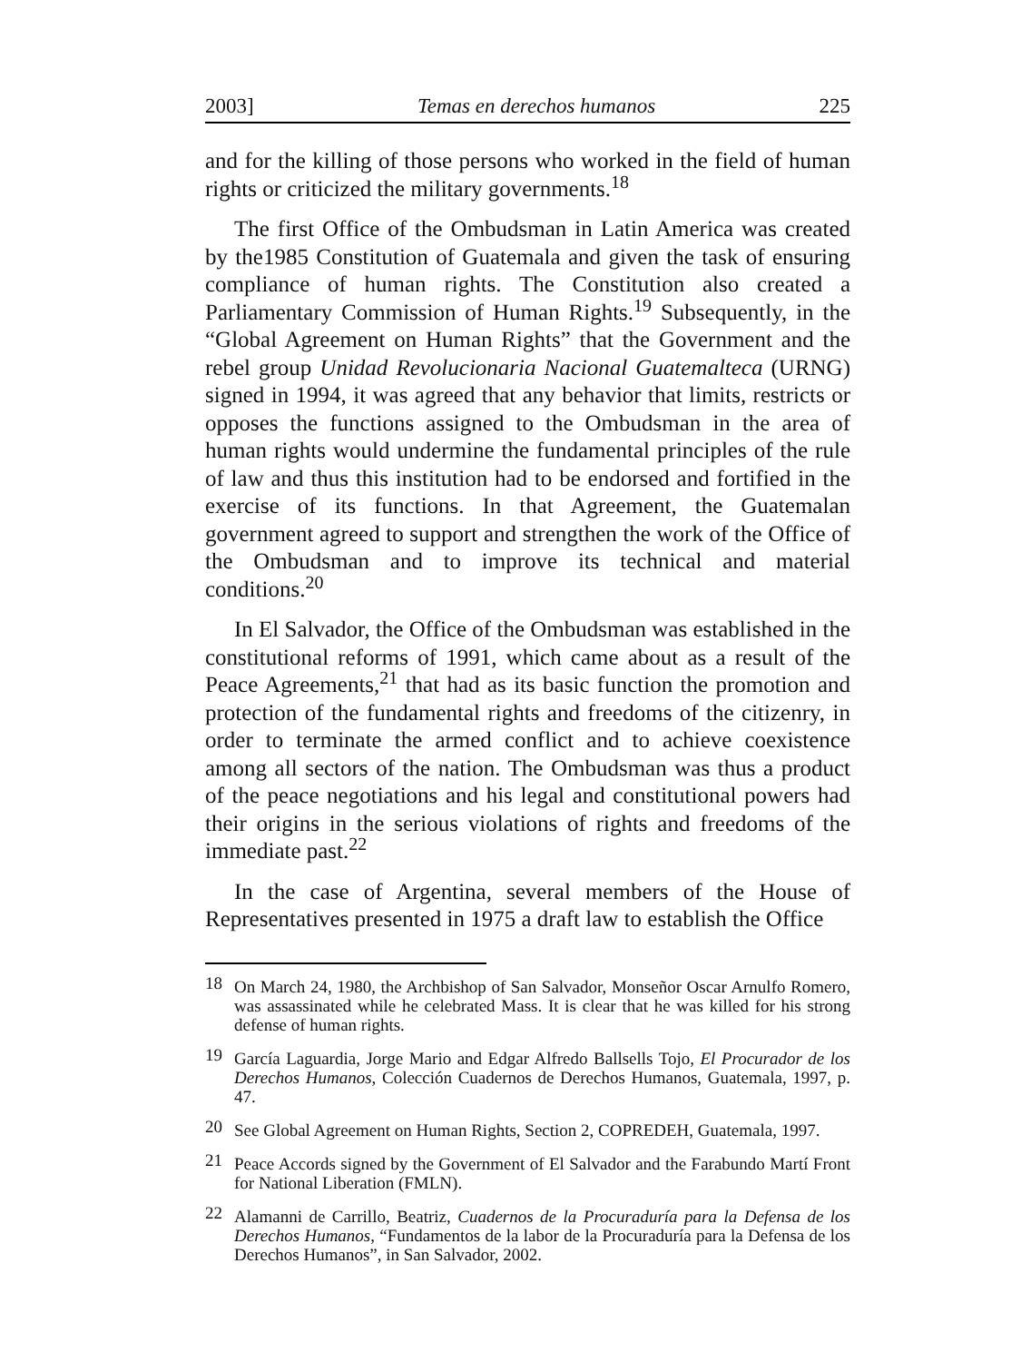2003] Temas en derechos humanos 225
and for the killing of those persons who worked in the field of human rights or criticized the military governments.<sup>18</sup>
The first Office of the Ombudsman in Latin America was created by the1985 Constitution of Guatemala and given the task of ensuring compliance of human rights. The Constitution also created a Parliamentary Commission of Human Rights.<sup>19</sup> Subsequently, in the “Global Agreement on Human Rights” that the Government and the rebel group Unidad Revolucionaria Nacional Guatemalteca (URNG) signed in 1994, it was agreed that any behavior that limits, restricts or opposes the functions assigned to the Ombudsman in the area of human rights would undermine the fundamental principles of the rule of law and thus this institution had to be endorsed and fortified in the exercise of its functions. In that Agreement, the Guatemalan government agreed to support and strengthen the work of the Office of the Ombudsman and to improve its technical and material conditions.<sup>20</sup>
In El Salvador, the Office of the Ombudsman was established in the constitutional reforms of 1991, which came about as a result of the Peace Agreements,<sup>21</sup> that had as its basic function the promotion and protection of the fundamental rights and freedoms of the citizenry, in order to terminate the armed conflict and to achieve coexistence among all sectors of the nation. The Ombudsman was thus a product of the peace negotiations and his legal and constitutional powers had their origins in the serious violations of rights and freedoms of the immediate past.<sup>22</sup>
In the case of Argentina, several members of the House of Representatives presented in 1975 a draft law to establish the Office
18 On March 24, 1980, the Archbishop of San Salvador, Monseñor Oscar Arnulfo Romero, was assassinated while he celebrated Mass. It is clear that he was killed for his strong defense of human rights.
19 García Laguardia, Jorge Mario and Edgar Alfredo Ballsells Tojo, El Procurador de los Derechos Humanos, Colección Cuadernos de Derechos Humanos, Guatemala, 1997, p. 47.
20 See Global Agreement on Human Rights, Section 2, COPREDEH, Guatemala, 1997.
21 Peace Accords signed by the Government of El Salvador and the Farabundo Martí Front for National Liberation (FMLN).
22 Alamanni de Carrillo, Beatriz, Cuadernos de la Procuraduría para la Defensa de los Derechos Humanos, “Fundamentos de la labor de la Procuraduría para la Defensa de los Derechos Humanos”, in San Salvador, 2002.